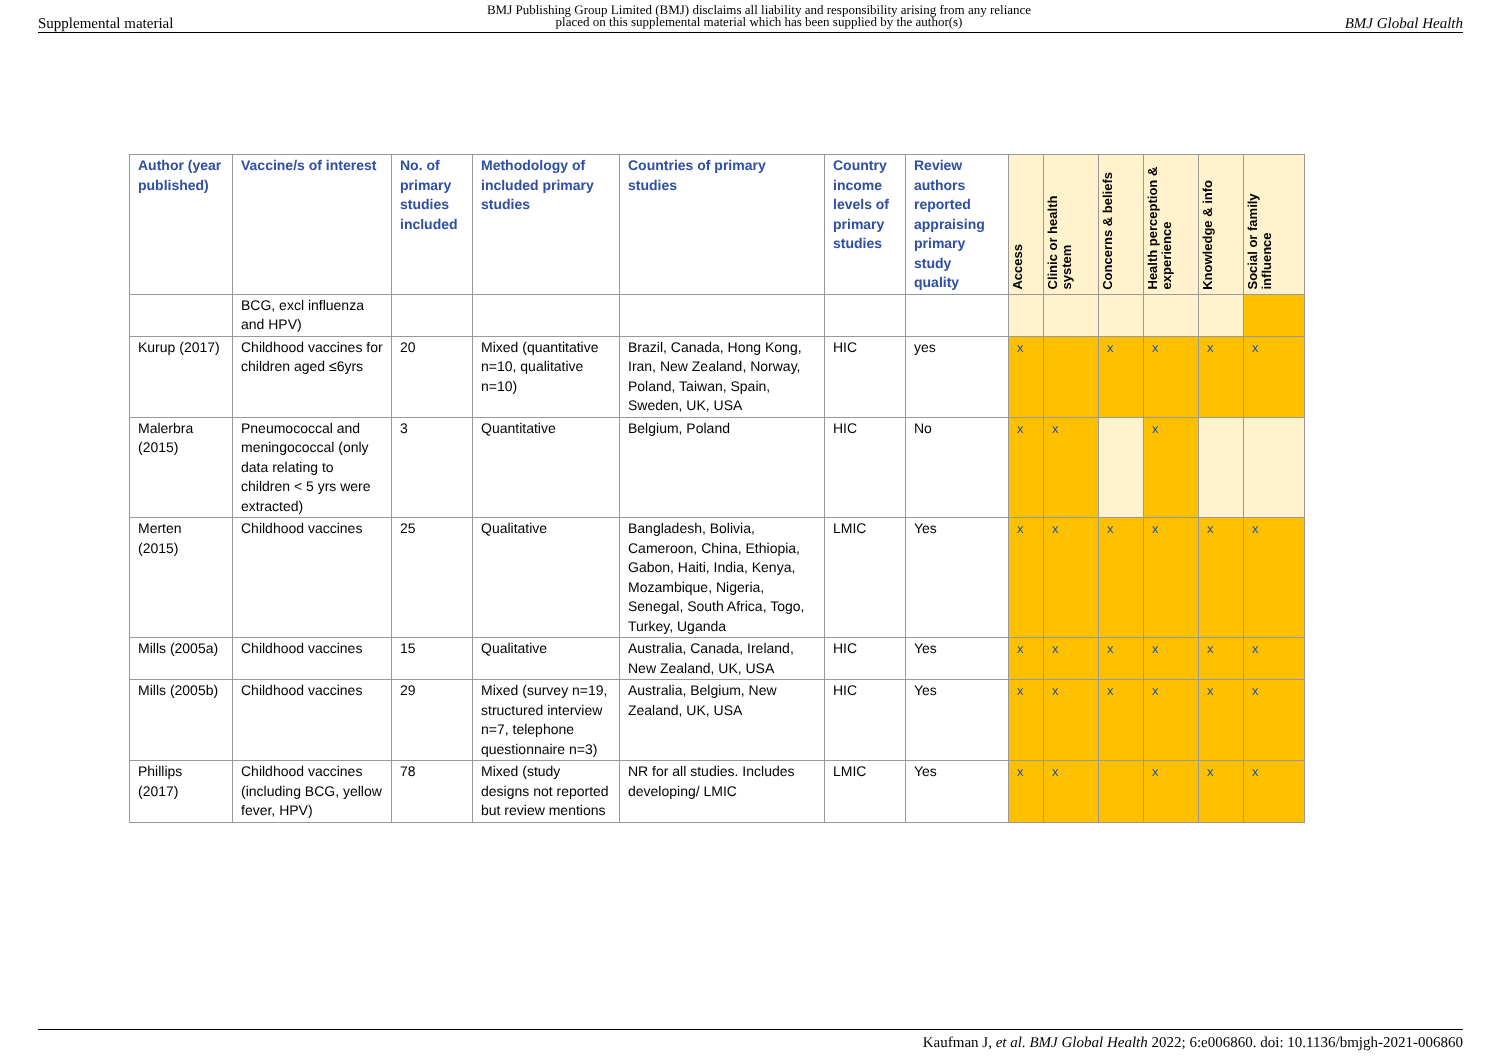Supplemental material BMJ Publishing Group Limited (BMJ) disclaims all liability and responsibility arising from any reliance
placed on this supplemental material which has been supplied by the author(s) BMJ Global Health
| Author (year published) | Vaccine/s of interest | No. of primary studies included | Methodology of included primary studies | Countries of primary studies | Country income levels of primary studies | Review authors reported appraising primary study quality | Access | Clinic or health system | Concerns & beliefs | Health perception & experience | Knowledge & info | Social or family influence |
| --- | --- | --- | --- | --- | --- | --- | --- | --- | --- | --- | --- | --- |
| | BCG, excl influenza and HPV) | | | | | | | | | | | |
| Kurup (2017) | Childhood vaccines for children aged ≤6yrs | 20 | Mixed (quantitative n=10, qualitative n=10) | Brazil, Canada, Hong Kong, Iran, New Zealand, Norway, Poland, Taiwan, Spain, Sweden, UK, USA | HIC | yes | x | | x | x | x | x |
| Malerbra (2015) | Pneumococcal and meningococcal (only data relating to children < 5 yrs were extracted) | 3 | Quantitative | Belgium, Poland | HIC | No | x | x | | x | | |
| Merten (2015) | Childhood vaccines | 25 | Qualitative | Bangladesh, Bolivia, Cameroon, China, Ethiopia, Gabon, Haiti, India, Kenya, Mozambique, Nigeria, Senegal, South Africa, Togo, Turkey, Uganda | LMIC | Yes | x | x | x | x | x | x |
| Mills (2005a) | Childhood vaccines | 15 | Qualitative | Australia, Canada, Ireland, New Zealand, UK, USA | HIC | Yes | x | x | x | x | x | x |
| Mills (2005b) | Childhood vaccines | 29 | Mixed (survey n=19, structured interview n=7, telephone questionnaire n=3) | Australia, Belgium, New Zealand, UK, USA | HIC | Yes | x | x | x | x | x | x |
| Phillips (2017) | Childhood vaccines (including BCG, yellow fever, HPV) | 78 | Mixed (study designs not reported but review mentions | NR for all studies. Includes developing/ LMIC | LMIC | Yes | x | x | | x | x | x |
Kaufman J, et al. BMJ Global Health 2022; 6:e006860. doi: 10.1136/bmjgh-2021-006860